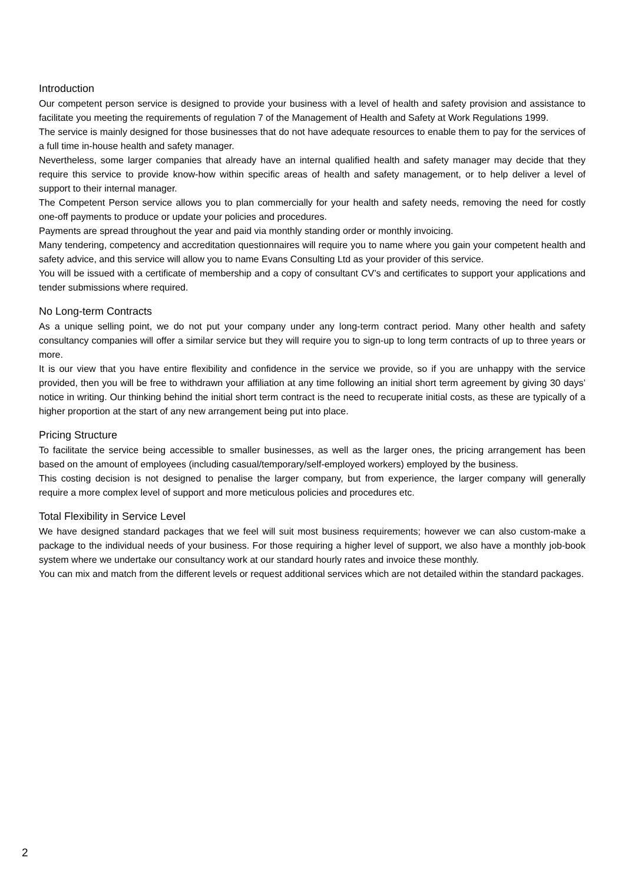Introduction
Our competent person service is designed to provide your business with a level of health and safety provision and assistance to facilitate you meeting the requirements of regulation 7 of the Management of Health and Safety at Work Regulations 1999.
The service is mainly designed for those businesses that do not have adequate resources to enable them to pay for the services of a full time in-house health and safety manager.
Nevertheless, some larger companies that already have an internal qualified health and safety manager may decide that they require this service to provide know-how within specific areas of health and safety management, or to help deliver a level of support to their internal manager.
The Competent Person service allows you to plan commercially for your health and safety needs, removing the need for costly one-off payments to produce or update your policies and procedures.
Payments are spread throughout the year and paid via monthly standing order or monthly invoicing.
Many tendering, competency and accreditation questionnaires will require you to name where you gain your competent health and safety advice, and this service will allow you to name Evans Consulting Ltd as your provider of this service.
You will be issued with a certificate of membership and a copy of consultant CV’s and certificates to support your applications and tender submissions where required.
No Long-term Contracts
As a unique selling point, we do not put your company under any long-term contract period. Many other health and safety consultancy companies will offer a similar service but they will require you to sign-up to long term contracts of up to three years or more.
It is our view that you have entire flexibility and confidence in the service we provide, so if you are unhappy with the service provided, then you will be free to withdrawn your affiliation at any time following an initial short term agreement by giving 30 days’ notice in writing. Our thinking behind the initial short term contract is the need to recuperate initial costs, as these are typically of a higher proportion at the start of any new arrangement being put into place.
Pricing Structure
To facilitate the service being accessible to smaller businesses, as well as the larger ones, the pricing arrangement has been based on the amount of employees (including casual/temporary/self-employed workers) employed by the business.
This costing decision is not designed to penalise the larger company, but from experience, the larger company will generally require a more complex level of support and more meticulous policies and procedures etc.
Total Flexibility in Service Level
We have designed standard packages that we feel will suit most business requirements; however we can also custom-make a package to the individual needs of your business. For those requiring a higher level of support, we also have a monthly job-book system where we undertake our consultancy work at our standard hourly rates and invoice these monthly.
You can mix and match from the different levels or request additional services which are not detailed within the standard packages.
2